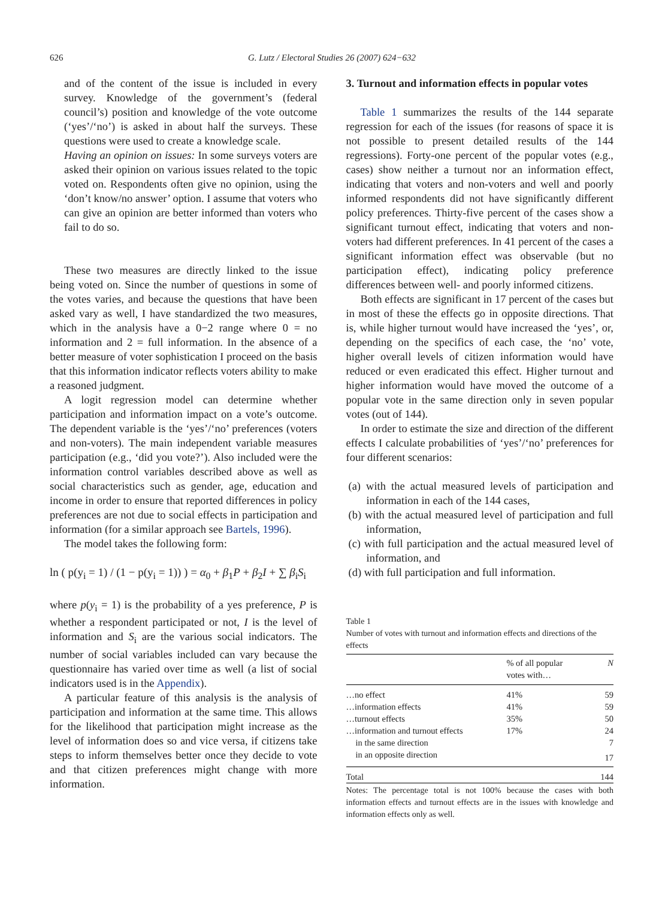626 G. Lutz / Electoral Studies 26 (2007) 624−632
and of the content of the issue is included in every survey. Knowledge of the government’s (federal council’s) position and knowledge of the vote outcome (‘yes’/‘no’) is asked in about half the surveys. These questions were used to create a knowledge scale.
Having an opinion on issues: In some surveys voters are asked their opinion on various issues related to the topic voted on. Respondents often give no opinion, using the ‘don’t know/no answer’ option. I assume that voters who can give an opinion are better informed than voters who fail to do so.
These two measures are directly linked to the issue being voted on. Since the number of questions in some of the votes varies, and because the questions that have been asked vary as well, I have standardized the two measures, which in the analysis have a 0−2 range where 0 = no information and 2 = full information. In the absence of a better measure of voter sophistication I proceed on the basis that this information indicator reflects voters ability to make a reasoned judgment.
A logit regression model can determine whether participation and information impact on a vote’s outcome. The dependent variable is the ‘yes’/‘no’ preferences (voters and non-voters). The main independent variable measures participation (e.g., ‘did you vote?’). Also included were the information control variables described above as well as social characteristics such as gender, age, education and income in order to ensure that reported differences in policy preferences are not due to social effects in participation and information (for a similar approach see Bartels, 1996).
The model takes the following form:
ln ( p(y<sub>i</sub> = 1) / (1 − p(y<sub>i</sub> = 1)) ) = α<sub>0</sub> + β<sub>1</sub>P + β<sub>2</sub>I + ∑ β<sub>i</sub>S<sub>i</sub>
where p(y<sub>i</sub> = 1) is the probability of a yes preference, P is whether a respondent participated or not, I is the level of information and S<sub>i</sub> are the various social indicators. The number of social variables included can vary because the questionnaire has varied over time as well (a list of social indicators used is in the Appendix).
A particular feature of this analysis is the analysis of participation and information at the same time. This allows for the likelihood that participation might increase as the level of information does so and vice versa, if citizens take steps to inform themselves better once they decide to vote and that citizen preferences might change with more information.
3. Turnout and information effects in popular votes
Table 1 summarizes the results of the 144 separate regression for each of the issues (for reasons of space it is not possible to present detailed results of the 144 regressions). Forty-one percent of the popular votes (e.g., cases) show neither a turnout nor an information effect, indicating that voters and non-voters and well and poorly informed respondents did not have significantly different policy preferences. Thirty-five percent of the cases show a significant turnout effect, indicating that voters and non-voters had different preferences. In 41 percent of the cases a significant information effect was observable (but no participation effect), indicating policy preference differences between well- and poorly informed citizens.
Both effects are significant in 17 percent of the cases but in most of these the effects go in opposite directions. That is, while higher turnout would have increased the ‘yes’, or, depending on the specifics of each case, the ‘no’ vote, higher overall levels of citizen information would have reduced or even eradicated this effect. Higher turnout and higher information would have moved the outcome of a popular vote in the same direction only in seven popular votes (out of 144).
In order to estimate the size and direction of the different effects I calculate probabilities of ‘yes’/‘no’ preferences for four different scenarios:
(a) with the actual measured levels of participation and information in each of the 144 cases,
(b) with the actual measured level of participation and full information,
(c) with full participation and the actual measured level of information, and
(d) with full participation and full information.
Table 1
Number of votes with turnout and information effects and directions of the effects
| | % of all popular votes with… | N |
| --- | --- | --- |
| …no effect | 41% | 59 |
| …information effects | 41% | 59 |
| …turnout effects | 35% | 50 |
| …information and turnout effects | 17% | 24 |
| in the same direction | | 7 |
| in an opposite direction | | 17 |
| Total | | 144 |
Notes: The percentage total is not 100% because the cases with both information effects and turnout effects are in the issues with knowledge and information effects only as well.